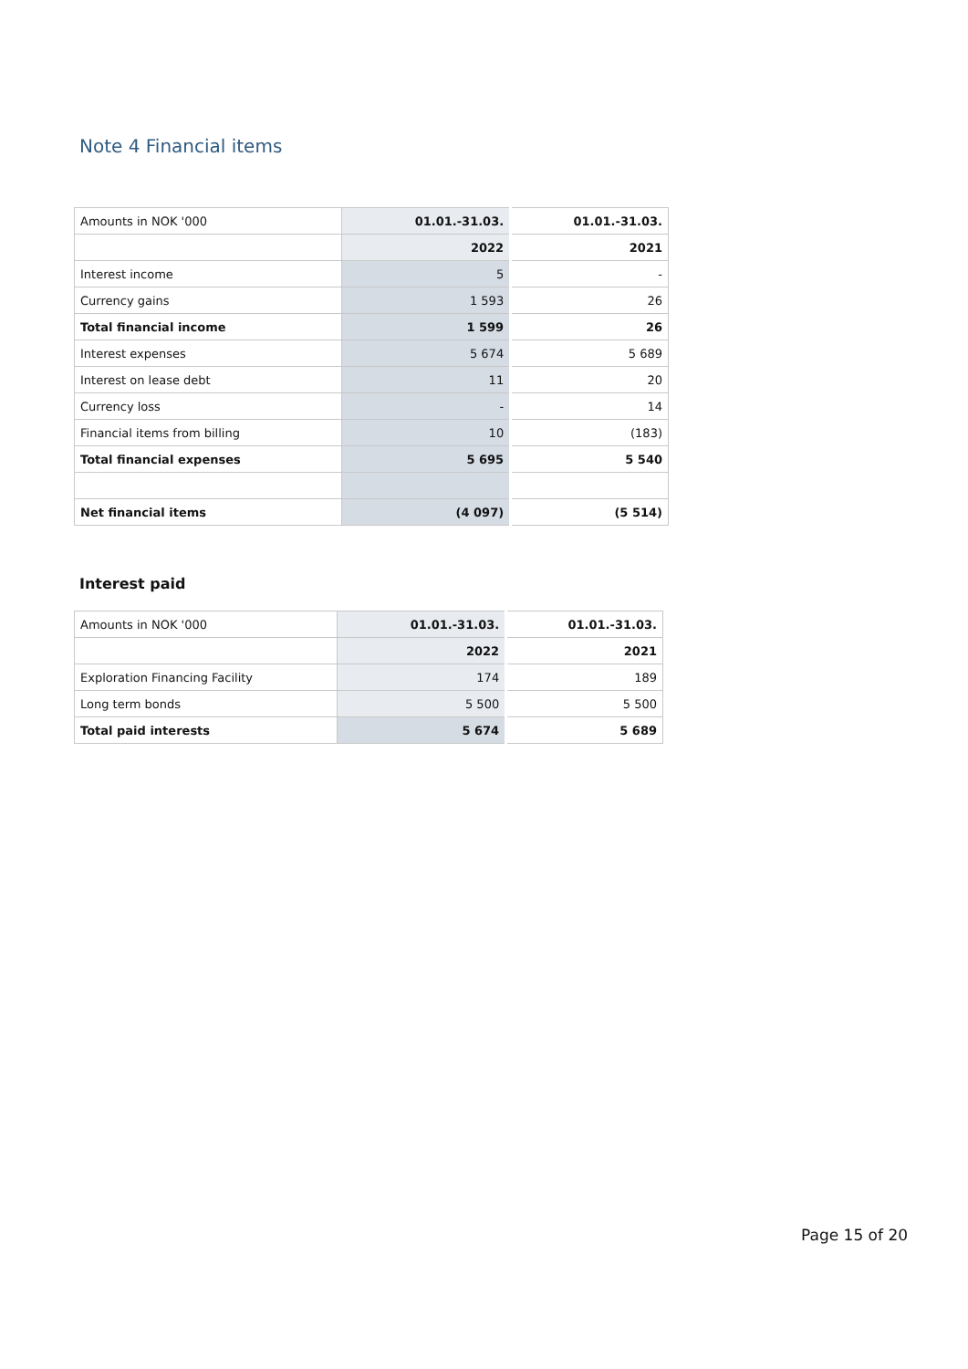Note 4 Financial items
| Amounts in NOK '000 | 01.01.-31.03. | 01.01.-31.03. |
| | 2022 | 2021 |
| Interest income | 5 | - |
| Currency gains | 1 593 | 26 |
| Total financial income | 1 599 | 26 |
| Interest expenses | 5 674 | 5 689 |
| Interest on lease debt | 11 | 20 |
| Currency loss | - | 14 |
| Financial items from billing | 10 | (183) |
| Total financial expenses | 5 695 | 5 540 |
| Net financial items | (4 097) | (5 514) |
Interest paid
| Amounts in NOK '000 | 01.01.-31.03. | 01.01.-31.03. |
| | 2022 | 2021 |
| Exploration Financing Facility | 174 | 189 |
| Long term bonds | 5 500 | 5 500 |
| Total paid interests | 5 674 | 5 689 |
Page 15 of 20